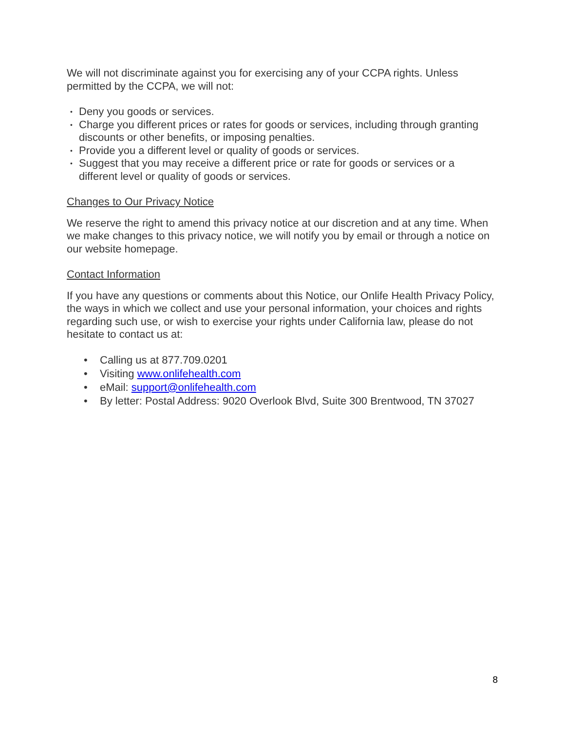We will not discriminate against you for exercising any of your CCPA rights. Unless permitted by the CCPA, we will not:
• Deny you goods or services.
• Charge you different prices or rates for goods or services, including through granting discounts or other benefits, or imposing penalties.
• Provide you a different level or quality of goods or services.
• Suggest that you may receive a different price or rate for goods or services or a different level or quality of goods or services.
Changes to Our Privacy Notice
We reserve the right to amend this privacy notice at our discretion and at any time. When we make changes to this privacy notice, we will notify you by email or through a notice on our website homepage.
Contact Information
If you have any questions or comments about this Notice, our Onlife Health Privacy Policy, the ways in which we collect and use your personal information, your choices and rights regarding such use, or wish to exercise your rights under California law, please do not hesitate to contact us at:
• Calling us at 877.709.0201
• Visiting www.onlifehealth.com
• eMail: support@onlifehealth.com
• By letter: Postal Address: 9020 Overlook Blvd, Suite 300 Brentwood, TN 37027
8